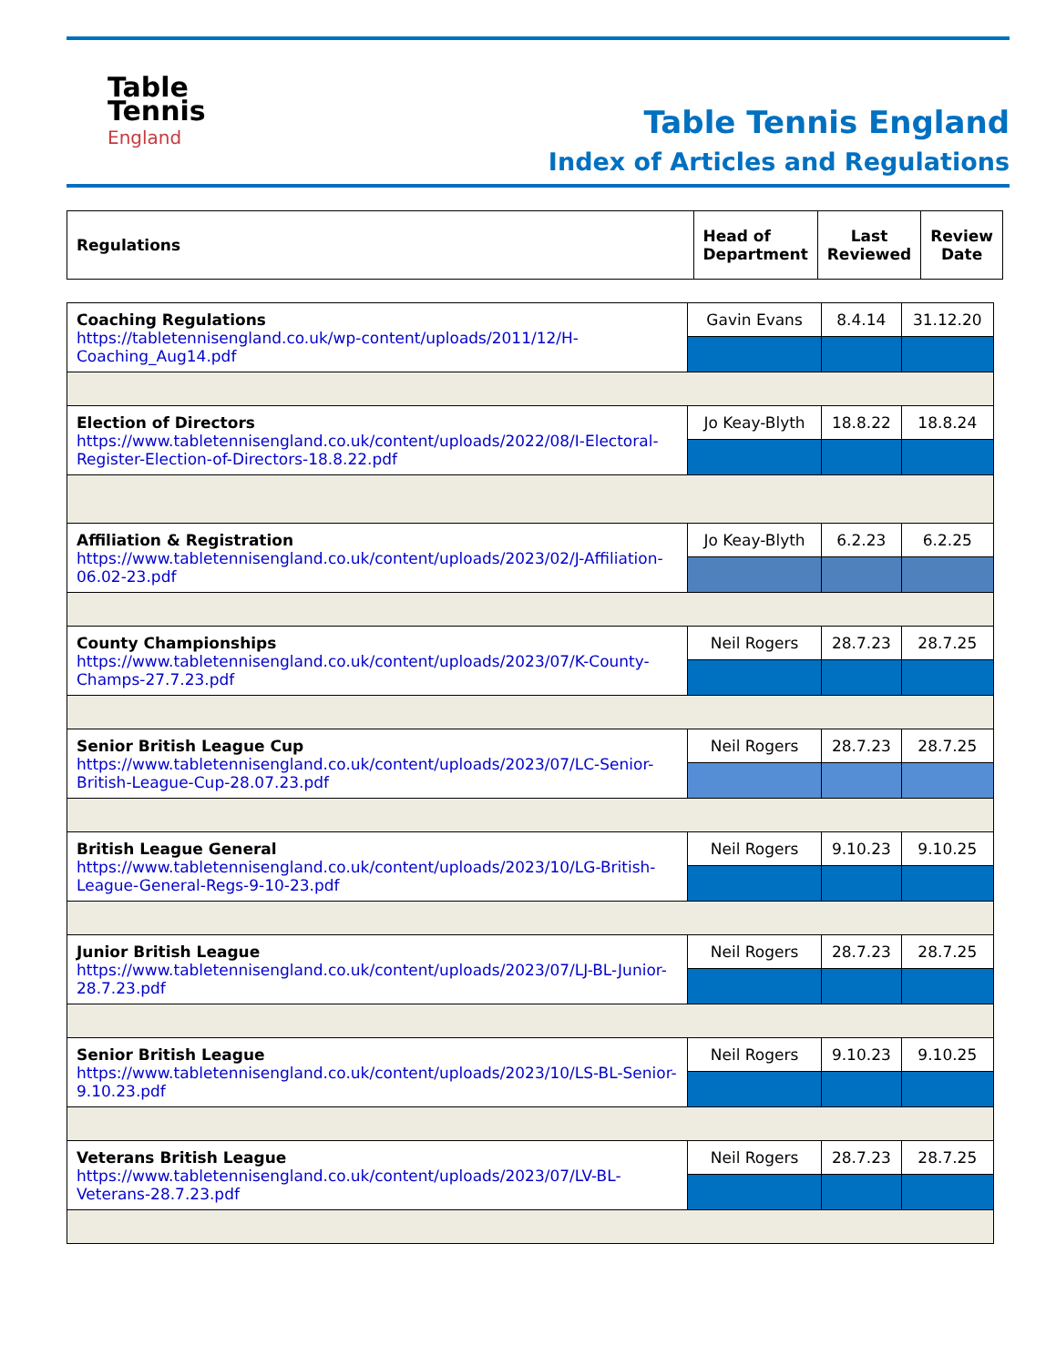Table
Tennis
England
Table Tennis England
Index of Articles and Regulations
| Regulations | Head of Department | Last Reviewed | Review Date |
| Coaching Regulations https://tabletennisengland.co.uk/wp-content/uploads/2011/12/H-Coaching_Aug14.pdf | Gavin Evans | 8.4.14 | 31.12.20 |
| Election of Directors https://www.tabletennisengland.co.uk/content/uploads/2022/08/I-Electoral-Register-Election-of-Directors-18.8.22.pdf | Jo Keay-Blyth | 18.8.22 | 18.8.24 |
| Affiliation & Registration https://www.tabletennisengland.co.uk/content/uploads/2023/02/J-Affiliation-06.02-23.pdf | Jo Keay-Blyth | 6.2.23 | 6.2.25 |
| County Championships https://www.tabletennisengland.co.uk/content/uploads/2023/07/K-County-Champs-27.7.23.pdf | Neil Rogers | 28.7.23 | 28.7.25 |
| Senior British League Cup https://www.tabletennisengland.co.uk/content/uploads/2023/07/LC-Senior-British-League-Cup-28.07.23.pdf | Neil Rogers | 28.7.23 | 28.7.25 |
| British League General https://www.tabletennisengland.co.uk/content/uploads/2023/10/LG-British-League-General-Regs-9-10-23.pdf | Neil Rogers | 9.10.23 | 9.10.25 |
| Junior British League https://www.tabletennisengland.co.uk/content/uploads/2023/07/LJ-BL-Junior-28.7.23.pdf | Neil Rogers | 28.7.23 | 28.7.25 |
| Senior British League https://www.tabletennisengland.co.uk/content/uploads/2023/10/LS-BL-Senior-9.10.23.pdf | Neil Rogers | 9.10.23 | 9.10.25 |
| Veterans British League https://www.tabletennisengland.co.uk/content/uploads/2023/07/LV-BL-Veterans-28.7.23.pdf | Neil Rogers | 28.7.23 | 28.7.25 |